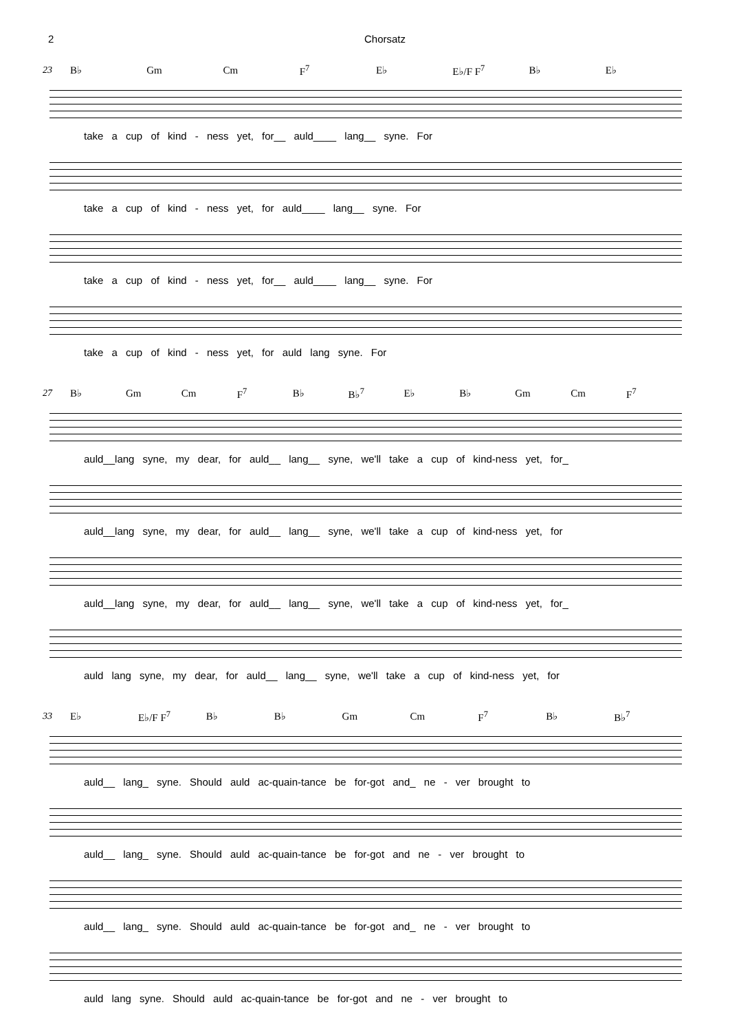2 Chorsatz
23 B♭ Gm Cm F<sup>7</sup> E♭ E♭/F F<sup>7</sup> B♭ E♭
take a cup of kind - ness yet, for__ auld____ lang__ syne. For
take a cup of kind - ness yet, for auld____ lang__ syne. For
take a cup of kind - ness yet, for__ auld____ lang__ syne. For
take a cup of kind - ness yet, for auld lang syne. For
27 B♭ Gm Cm F<sup>7</sup> B♭ B♭<sup>7</sup> E♭ B♭ Gm Cm F<sup>7</sup>
auld__lang syne, my dear, for auld__ lang__ syne, we'll take a cup of kind-ness yet, for_
auld__lang syne, my dear, for auld__ lang__ syne, we'll take a cup of kind-ness yet, for
auld__lang syne, my dear, for auld__ lang__ syne, we'll take a cup of kind-ness yet, for_
auld lang syne, my dear, for auld__ lang__ syne, we'll take a cup of kind-ness yet, for
33 E♭ E♭/F F<sup>7</sup> B♭ B♭ Gm Cm F<sup>7</sup> B♭ B♭<sup>7</sup>
auld__ lang_ syne. Should auld ac-quain-tance be for-got and_ ne - ver brought to
auld__ lang_ syne. Should auld ac-quain-tance be for-got and ne - ver brought to
auld__ lang_ syne. Should auld ac-quain-tance be for-got and_ ne - ver brought to
auld lang syne. Should auld ac-quain-tance be for-got and ne - ver brought to